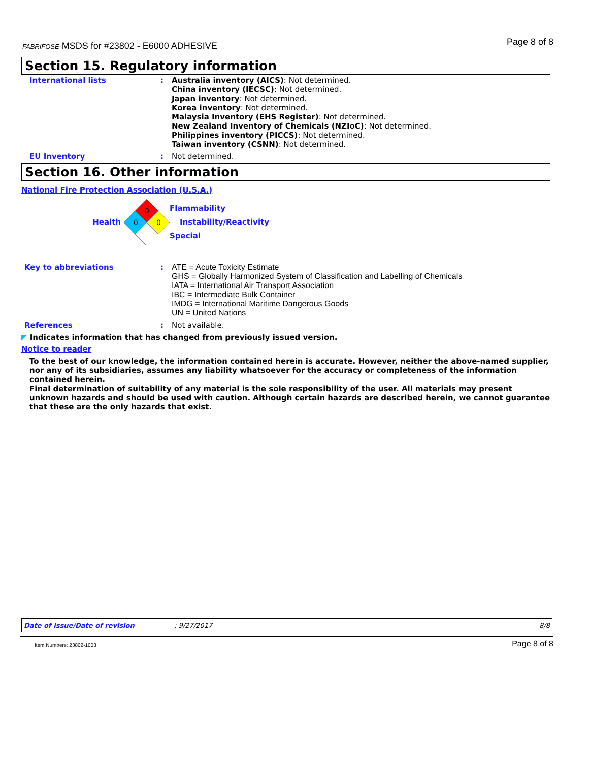FABRIFOSE MSDS for #23802 - E6000 ADHESIVE Page 8 of 8
Section 15. Regulatory information
International lists : Australia inventory (AICS): Not determined.
China inventory (IECSC): Not determined.
Japan inventory: Not determined.
Korea inventory: Not determined.
Malaysia Inventory (EHS Register): Not determined.
New Zealand Inventory of Chemicals (NZIoC): Not determined.
Philippines inventory (PICCS): Not determined.
Taiwan inventory (CSNN): Not determined.
EU Inventory : Not determined.
Section 16. Other information
National Fire Protection Association (U.S.A.)
Health
0
0
0
Flammability
Instability/Reactivity
Special
Key to abbreviations : ATE = Acute Toxicity Estimate
GHS = Globally Harmonized System of Classification and Labelling of Chemicals
IATA = International Air Transport Association
IBC = Intermediate Bulk Container
IMDG = International Maritime Dangerous Goods
UN = United Nations
References : Not available.
◤ Indicates information that has changed from previously issued version.
Notice to reader
To the best of our knowledge, the information contained herein is accurate. However, neither the above-named supplier, nor any of its subsidiaries, assumes any liability whatsoever for the accuracy or completeness of the information contained herein.
Final determination of suitability of any material is the sole responsibility of the user. All materials may present unknown hazards and should be used with caution. Although certain hazards are described herein, we cannot guarantee that these are the only hazards that exist.
Date of issue/Date of revision: 9/27/2017 8/8
Item Numbers: 23802-1003 Page 8 of 8